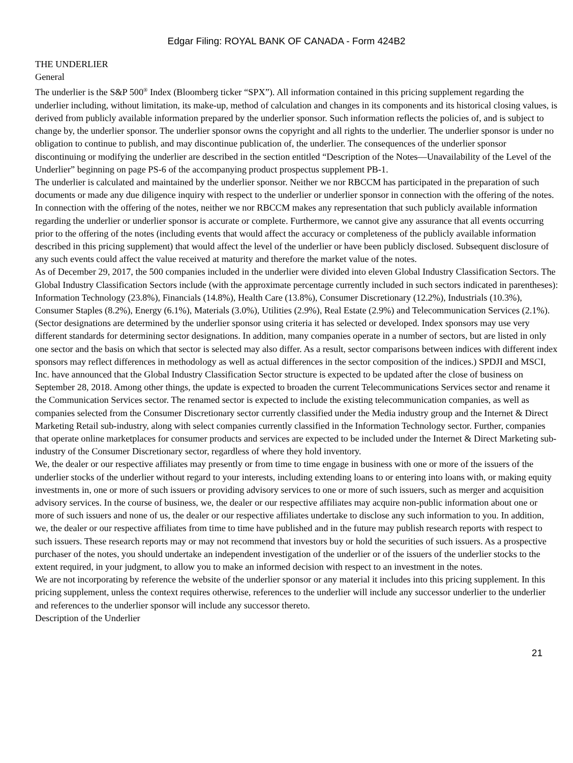Edgar Filing: ROYAL BANK OF CANADA - Form 424B2
THE UNDERLIER
General
The underlier is the S&P 500<sup>®</sup> Index (Bloomberg ticker “SPX”). All information contained in this pricing supplement regarding the underlier including, without limitation, its make-up, method of calculation and changes in its components and its historical closing values, is derived from publicly available information prepared by the underlier sponsor. Such information reflects the policies of, and is subject to change by, the underlier sponsor. The underlier sponsor owns the copyright and all rights to the underlier. The underlier sponsor is under no obligation to continue to publish, and may discontinue publication of, the underlier. The consequences of the underlier sponsor discontinuing or modifying the underlier are described in the section entitled “Description of the Notes—Unavailability of the Level of the Underlier” beginning on page PS-6 of the accompanying product prospectus supplement PB-1.
The underlier is calculated and maintained by the underlier sponsor. Neither we nor RBCCM has participated in the preparation of such documents or made any due diligence inquiry with respect to the underlier or underlier sponsor in connection with the offering of the notes. In connection with the offering of the notes, neither we nor RBCCM makes any representation that such publicly available information regarding the underlier or underlier sponsor is accurate or complete. Furthermore, we cannot give any assurance that all events occurring prior to the offering of the notes (including events that would affect the accuracy or completeness of the publicly available information described in this pricing supplement) that would affect the level of the underlier or have been publicly disclosed. Subsequent disclosure of any such events could affect the value received at maturity and therefore the market value of the notes.
As of December 29, 2017, the 500 companies included in the underlier were divided into eleven Global Industry Classification Sectors. The Global Industry Classification Sectors include (with the approximate percentage currently included in such sectors indicated in parentheses): Information Technology (23.8%), Financials (14.8%), Health Care (13.8%), Consumer Discretionary (12.2%), Industrials (10.3%), Consumer Staples (8.2%), Energy (6.1%), Materials (3.0%), Utilities (2.9%), Real Estate (2.9%) and Telecommunication Services (2.1%). (Sector designations are determined by the underlier sponsor using criteria it has selected or developed. Index sponsors may use very different standards for determining sector designations. In addition, many companies operate in a number of sectors, but are listed in only one sector and the basis on which that sector is selected may also differ. As a result, sector comparisons between indices with different index sponsors may reflect differences in methodology as well as actual differences in the sector composition of the indices.) SPDJI and MSCI, Inc. have announced that the Global Industry Classification Sector structure is expected to be updated after the close of business on September 28, 2018. Among other things, the update is expected to broaden the current Telecommunications Services sector and rename it the Communication Services sector. The renamed sector is expected to include the existing telecommunication companies, as well as companies selected from the Consumer Discretionary sector currently classified under the Media industry group and the Internet & Direct Marketing Retail sub-industry, along with select companies currently classified in the Information Technology sector. Further, companies that operate online marketplaces for consumer products and services are expected to be included under the Internet & Direct Marketing sub-industry of the Consumer Discretionary sector, regardless of where they hold inventory.
We, the dealer or our respective affiliates may presently or from time to time engage in business with one or more of the issuers of the underlier stocks of the underlier without regard to your interests, including extending loans to or entering into loans with, or making equity investments in, one or more of such issuers or providing advisory services to one or more of such issuers, such as merger and acquisition advisory services. In the course of business, we, the dealer or our respective affiliates may acquire non-public information about one or more of such issuers and none of us, the dealer or our respective affiliates undertake to disclose any such information to you. In addition, we, the dealer or our respective affiliates from time to time have published and in the future may publish research reports with respect to such issuers. These research reports may or may not recommend that investors buy or hold the securities of such issuers. As a prospective purchaser of the notes, you should undertake an independent investigation of the underlier or of the issuers of the underlier stocks to the extent required, in your judgment, to allow you to make an informed decision with respect to an investment in the notes.
We are not incorporating by reference the website of the underlier sponsor or any material it includes into this pricing supplement. In this pricing supplement, unless the context requires otherwise, references to the underlier will include any successor underlier to the underlier and references to the underlier sponsor will include any successor thereto.
Description of the Underlier
21